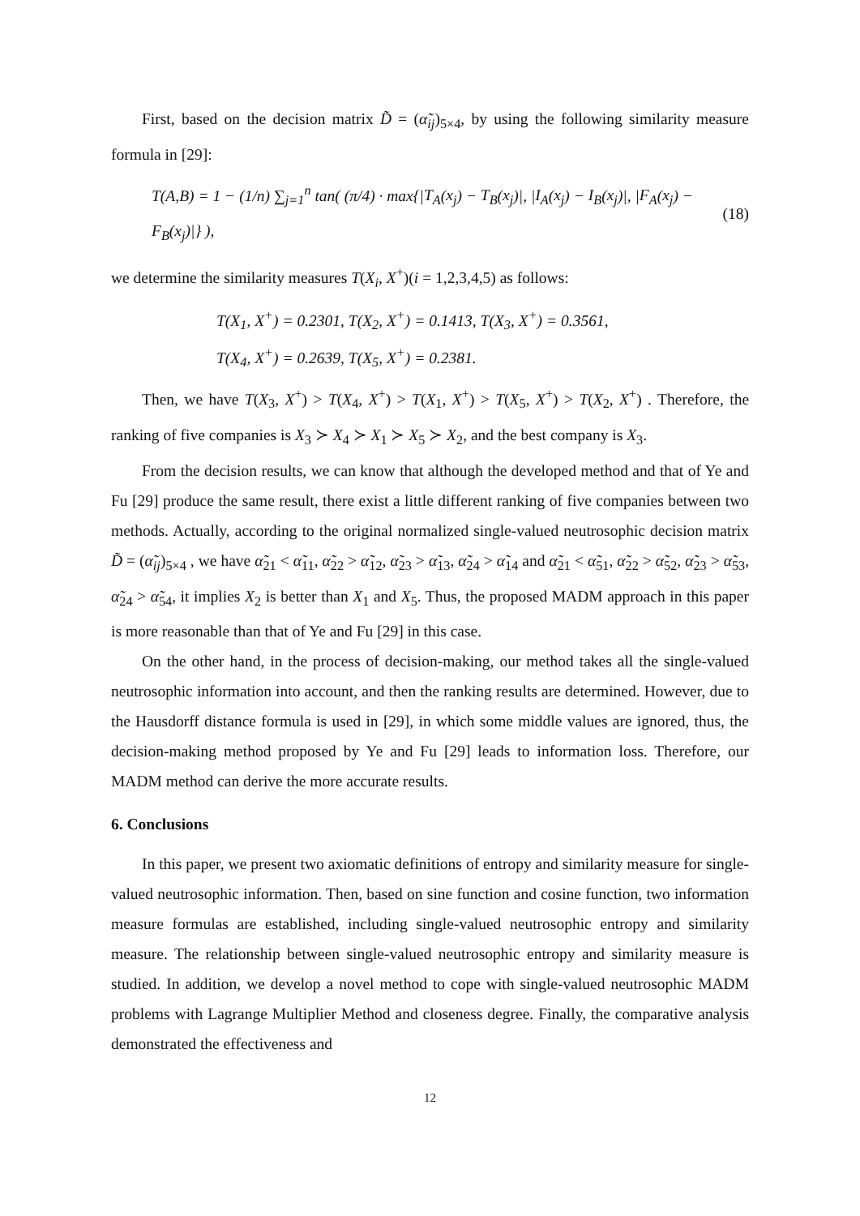First, based on the decision matrix D̃ = (α̃<sub>ij</sub>)<sub>5×4</sub>, by using the following similarity measure formula in [29]:
T(A,B) = 1 − (1/n) ∑<sub>j=1</sub><sup>n</sup> tan( (π/4) · max{|T<sub>A</sub>(x<sub>j</sub>) − T<sub>B</sub>(x<sub>j</sub>)|, |I<sub>A</sub>(x<sub>j</sub>) − I<sub>B</sub>(x<sub>j</sub>)|, |F<sub>A</sub>(x<sub>j</sub>) − F<sub>B</sub>(x<sub>j</sub>)|} ), (18)
we determine the similarity measures T(X<sub>i</sub>, X<sup>+</sup>)(i = 1,2,3,4,5) as follows:
T(X<sub>1</sub>, X<sup>+</sup>) = 0.2301, T(X<sub>2</sub>, X<sup>+</sup>) = 0.1413, T(X<sub>3</sub>, X<sup>+</sup>) = 0.3561,
T(X<sub>4</sub>, X<sup>+</sup>) = 0.2639, T(X<sub>5</sub>, X<sup>+</sup>) = 0.2381.
Then, we have T(X<sub>3</sub>, X<sup>+</sup>) > T(X<sub>4</sub>, X<sup>+</sup>) > T(X<sub>1</sub>, X<sup>+</sup>) > T(X<sub>5</sub>, X<sup>+</sup>) > T(X<sub>2</sub>, X<sup>+</sup>) . Therefore, the ranking of five companies is X<sub>3</sub> ≻ X<sub>4</sub> ≻ X<sub>1</sub> ≻ X<sub>5</sub> ≻ X<sub>2</sub>, and the best company is X<sub>3</sub>.
From the decision results, we can know that although the developed method and that of Ye and Fu [29] produce the same result, there exist a little different ranking of five companies between two methods. Actually, according to the original normalized single-valued neutrosophic decision matrix D̃ = (α̃<sub>ij</sub>)<sub>5×4</sub> , we have α̃<sub>21</sub> < α̃<sub>11</sub>, α̃<sub>22</sub> > α̃<sub>12</sub>, α̃<sub>23</sub> > α̃<sub>13</sub>, α̃<sub>24</sub> > α̃<sub>14</sub> and α̃<sub>21</sub> < α̃<sub>51</sub>, α̃<sub>22</sub> > α̃<sub>52</sub>, α̃<sub>23</sub> > α̃<sub>53</sub>, α̃<sub>24</sub> > α̃<sub>54</sub>, it implies X<sub>2</sub> is better than X<sub>1</sub> and X<sub>5</sub>. Thus, the proposed MADM approach in this paper is more reasonable than that of Ye and Fu [29] in this case.
On the other hand, in the process of decision-making, our method takes all the single-valued neutrosophic information into account, and then the ranking results are determined. However, due to the Hausdorff distance formula is used in [29], in which some middle values are ignored, thus, the decision-making method proposed by Ye and Fu [29] leads to information loss. Therefore, our MADM method can derive the more accurate results.
6. Conclusions
In this paper, we present two axiomatic definitions of entropy and similarity measure for single-valued neutrosophic information. Then, based on sine function and cosine function, two information measure formulas are established, including single-valued neutrosophic entropy and similarity measure. The relationship between single-valued neutrosophic entropy and similarity measure is studied. In addition, we develop a novel method to cope with single-valued neutrosophic MADM problems with Lagrange Multiplier Method and closeness degree. Finally, the comparative analysis demonstrated the effectiveness and
12